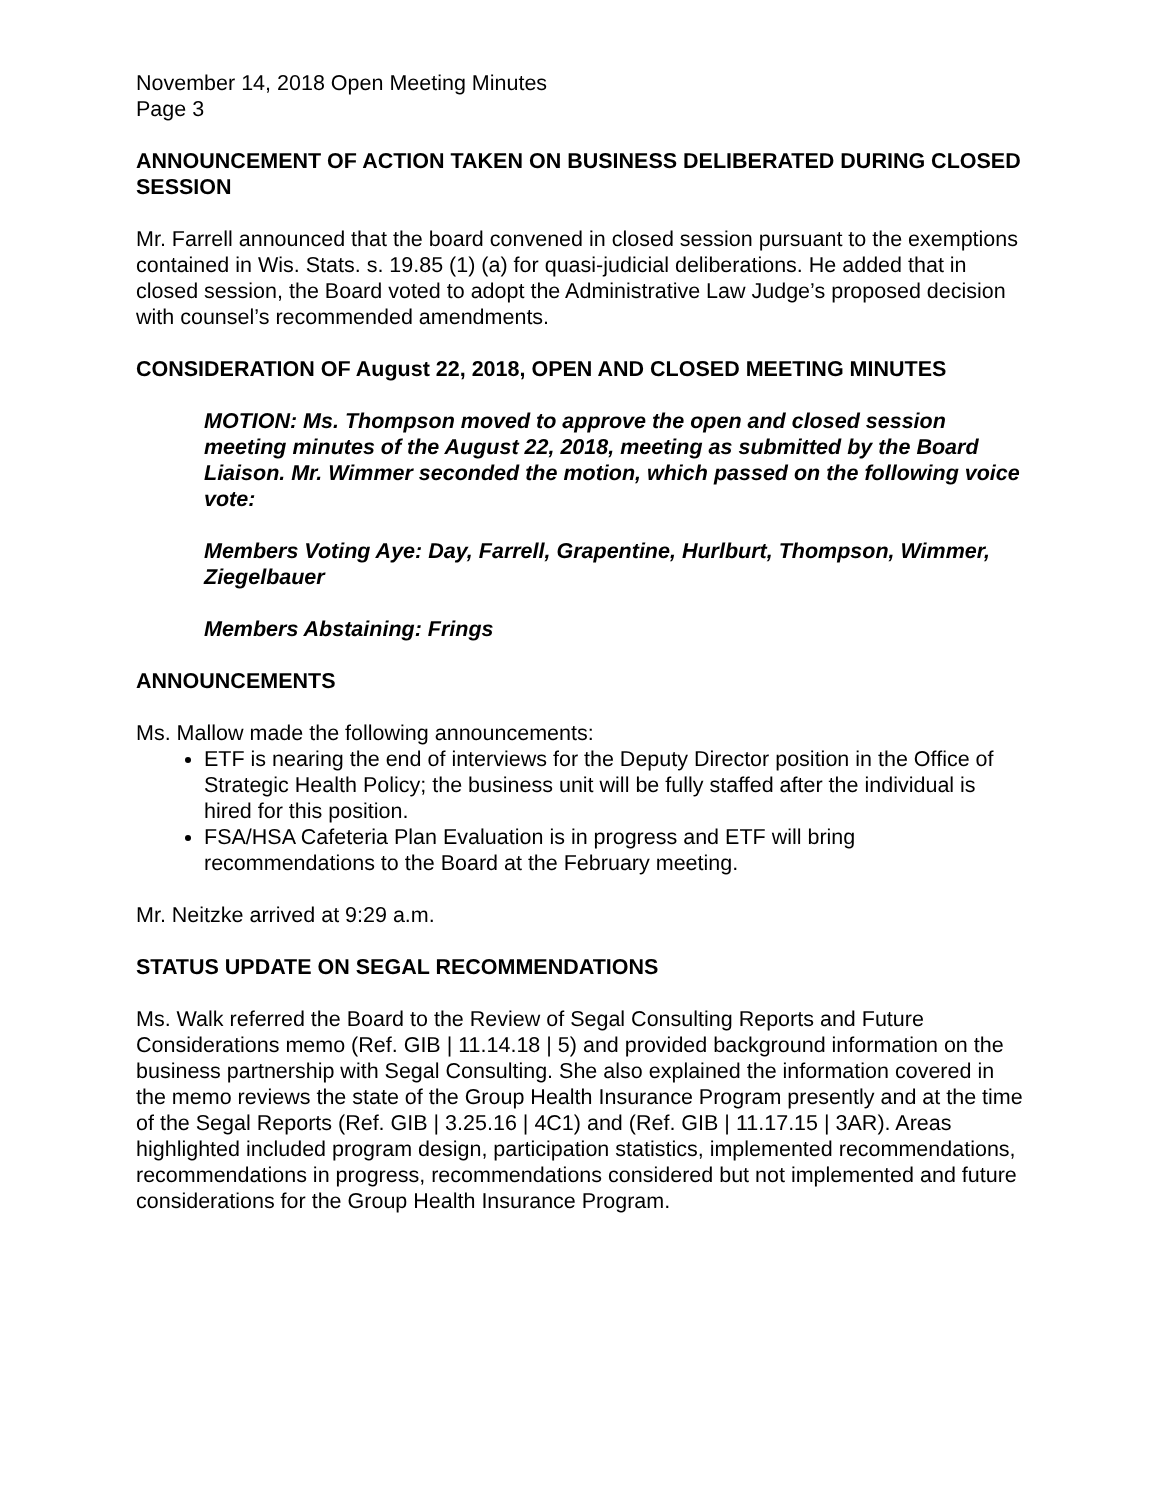November 14, 2018 Open Meeting Minutes
Page 3
ANNOUNCEMENT OF ACTION TAKEN ON BUSINESS DELIBERATED DURING CLOSED SESSION
Mr. Farrell announced that the board convened in closed session pursuant to the exemptions contained in Wis. Stats. s. 19.85 (1) (a) for quasi-judicial deliberations. He added that in closed session, the Board voted to adopt the Administrative Law Judge’s proposed decision with counsel’s recommended amendments.
CONSIDERATION OF August 22, 2018, OPEN AND CLOSED MEETING MINUTES
MOTION: Ms. Thompson moved to approve the open and closed session meeting minutes of the August 22, 2018, meeting as submitted by the Board Liaison. Mr. Wimmer seconded the motion, which passed on the following voice vote:
Members Voting Aye: Day, Farrell, Grapentine, Hurlburt, Thompson, Wimmer, Ziegelbauer
Members Abstaining: Frings
ANNOUNCEMENTS
Ms. Mallow made the following announcements:
ETF is nearing the end of interviews for the Deputy Director position in the Office of Strategic Health Policy; the business unit will be fully staffed after the individual is hired for this position.
FSA/HSA Cafeteria Plan Evaluation is in progress and ETF will bring recommendations to the Board at the February meeting.
Mr. Neitzke arrived at 9:29 a.m.
STATUS UPDATE ON SEGAL RECOMMENDATIONS
Ms. Walk referred the Board to the Review of Segal Consulting Reports and Future Considerations memo (Ref. GIB | 11.14.18 | 5) and provided background information on the business partnership with Segal Consulting. She also explained the information covered in the memo reviews the state of the Group Health Insurance Program presently and at the time of the Segal Reports (Ref. GIB | 3.25.16 | 4C1) and (Ref. GIB | 11.17.15 | 3AR). Areas highlighted included program design, participation statistics, implemented recommendations, recommendations in progress, recommendations considered but not implemented and future considerations for the Group Health Insurance Program.